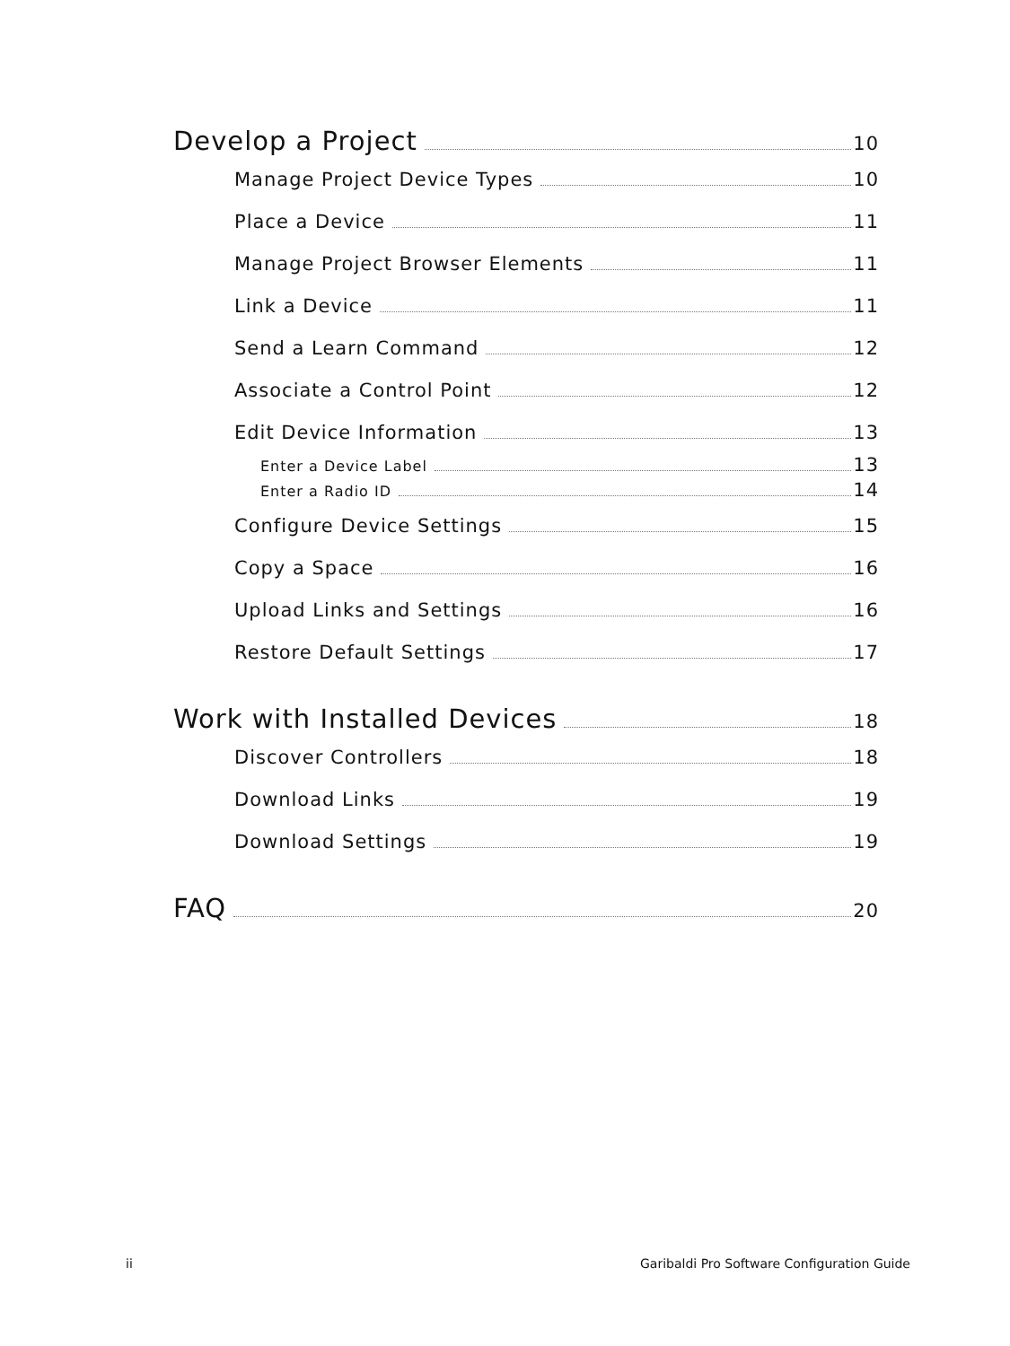Develop a Project 10
Manage Project Device Types 10
Place a Device 11
Manage Project Browser Elements 11
Link a Device 11
Send a Learn Command 12
Associate a Control Point 12
Edit Device Information 13
Enter a Device Label 13
Enter a Radio ID 14
Configure Device Settings 15
Copy a Space 16
Upload Links and Settings 16
Restore Default Settings 17
Work with Installed Devices 18
Discover Controllers 18
Download Links 19
Download Settings 19
FAQ 20
ii Garibaldi Pro Software Configuration Guide